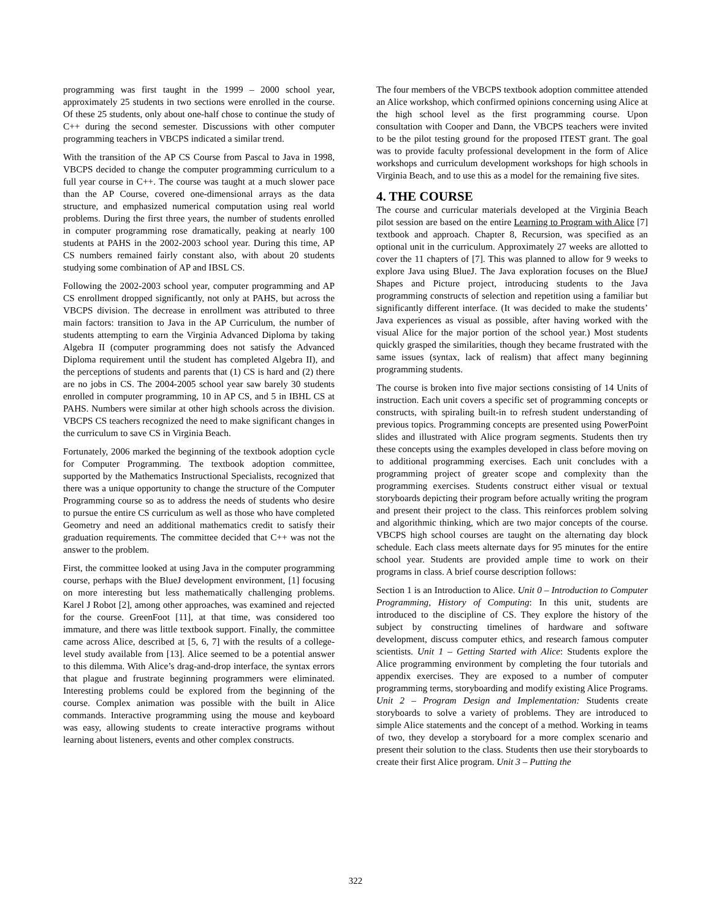programming was first taught in the 1999 – 2000 school year, approximately 25 students in two sections were enrolled in the course. Of these 25 students, only about one-half chose to continue the study of C++ during the second semester. Discussions with other computer programming teachers in VBCPS indicated a similar trend.
With the transition of the AP CS Course from Pascal to Java in 1998, VBCPS decided to change the computer programming curriculum to a full year course in C++. The course was taught at a much slower pace than the AP Course, covered one-dimensional arrays as the data structure, and emphasized numerical computation using real world problems. During the first three years, the number of students enrolled in computer programming rose dramatically, peaking at nearly 100 students at PAHS in the 2002-2003 school year. During this time, AP CS numbers remained fairly constant also, with about 20 students studying some combination of AP and IBSL CS.
Following the 2002-2003 school year, computer programming and AP CS enrollment dropped significantly, not only at PAHS, but across the VBCPS division. The decrease in enrollment was attributed to three main factors: transition to Java in the AP Curriculum, the number of students attempting to earn the Virginia Advanced Diploma by taking Algebra II (computer programming does not satisfy the Advanced Diploma requirement until the student has completed Algebra II), and the perceptions of students and parents that (1) CS is hard and (2) there are no jobs in CS. The 2004-2005 school year saw barely 30 students enrolled in computer programming, 10 in AP CS, and 5 in IBHL CS at PAHS. Numbers were similar at other high schools across the division. VBCPS CS teachers recognized the need to make significant changes in the curriculum to save CS in Virginia Beach.
Fortunately, 2006 marked the beginning of the textbook adoption cycle for Computer Programming. The textbook adoption committee, supported by the Mathematics Instructional Specialists, recognized that there was a unique opportunity to change the structure of the Computer Programming course so as to address the needs of students who desire to pursue the entire CS curriculum as well as those who have completed Geometry and need an additional mathematics credit to satisfy their graduation requirements. The committee decided that C++ was not the answer to the problem.
First, the committee looked at using Java in the computer programming course, perhaps with the BlueJ development environment, [1] focusing on more interesting but less mathematically challenging problems. Karel J Robot [2], among other approaches, was examined and rejected for the course. GreenFoot [11], at that time, was considered too immature, and there was little textbook support. Finally, the committee came across Alice, described at [5, 6, 7] with the results of a college-level study available from [13]. Alice seemed to be a potential answer to this dilemma. With Alice’s drag-and-drop interface, the syntax errors that plague and frustrate beginning programmers were eliminated. Interesting problems could be explored from the beginning of the course. Complex animation was possible with the built in Alice commands. Interactive programming using the mouse and keyboard was easy, allowing students to create interactive programs without learning about listeners, events and other complex constructs.
The four members of the VBCPS textbook adoption committee attended an Alice workshop, which confirmed opinions concerning using Alice at the high school level as the first programming course. Upon consultation with Cooper and Dann, the VBCPS teachers were invited to be the pilot testing ground for the proposed ITEST grant. The goal was to provide faculty professional development in the form of Alice workshops and curriculum development workshops for high schools in Virginia Beach, and to use this as a model for the remaining five sites.
4. THE COURSE
The course and curricular materials developed at the Virginia Beach pilot session are based on the entire Learning to Program with Alice [7] textbook and approach. Chapter 8, Recursion, was specified as an optional unit in the curriculum. Approximately 27 weeks are allotted to cover the 11 chapters of [7]. This was planned to allow for 9 weeks to explore Java using BlueJ. The Java exploration focuses on the BlueJ Shapes and Picture project, introducing students to the Java programming constructs of selection and repetition using a familiar but significantly different interface. (It was decided to make the students’ Java experiences as visual as possible, after having worked with the visual Alice for the major portion of the school year.) Most students quickly grasped the similarities, though they became frustrated with the same issues (syntax, lack of realism) that affect many beginning programming students.
The course is broken into five major sections consisting of 14 Units of instruction. Each unit covers a specific set of programming concepts or constructs, with spiraling built-in to refresh student understanding of previous topics. Programming concepts are presented using PowerPoint slides and illustrated with Alice program segments. Students then try these concepts using the examples developed in class before moving on to additional programming exercises. Each unit concludes with a programming project of greater scope and complexity than the programming exercises. Students construct either visual or textual storyboards depicting their program before actually writing the program and present their project to the class. This reinforces problem solving and algorithmic thinking, which are two major concepts of the course. VBCPS high school courses are taught on the alternating day block schedule. Each class meets alternate days for 95 minutes for the entire school year. Students are provided ample time to work on their programs in class. A brief course description follows:
Section 1 is an Introduction to Alice. Unit 0 – Introduction to Computer Programming, History of Computing: In this unit, students are introduced to the discipline of CS. They explore the history of the subject by constructing timelines of hardware and software development, discuss computer ethics, and research famous computer scientists. Unit 1 – Getting Started with Alice: Students explore the Alice programming environment by completing the four tutorials and appendix exercises. They are exposed to a number of computer programming terms, storyboarding and modify existing Alice Programs. Unit 2 – Program Design and Implementation: Students create storyboards to solve a variety of problems. They are introduced to simple Alice statements and the concept of a method. Working in teams of two, they develop a storyboard for a more complex scenario and present their solution to the class. Students then use their storyboards to create their first Alice program. Unit 3 – Putting the
322